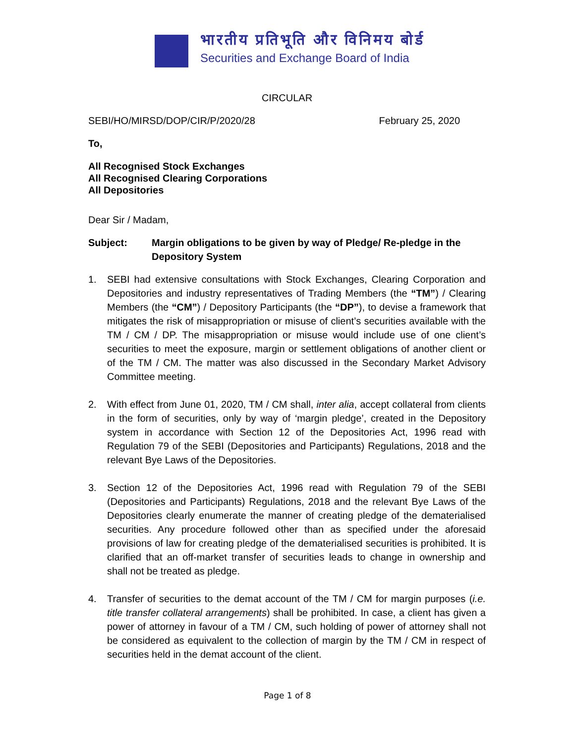भारतीय प्रतिभूति और विनिमय बोर्ड
Securities and Exchange Board of India
CIRCULAR
SEBI/HO/MIRSD/DOP/CIR/P/2020/28 February 25, 2020
To,
All Recognised Stock Exchanges
All Recognised Clearing Corporations
All Depositories
Dear Sir / Madam,
Subject: Margin obligations to be given by way of Pledge/ Re-pledge in the Depository System
1. SEBI had extensive consultations with Stock Exchanges, Clearing Corporation and Depositories and industry representatives of Trading Members (the “TM”) / Clearing Members (the “CM”) / Depository Participants (the “DP”), to devise a framework that mitigates the risk of misappropriation or misuse of client’s securities available with the TM / CM / DP. The misappropriation or misuse would include use of one client’s securities to meet the exposure, margin or settlement obligations of another client or of the TM / CM. The matter was also discussed in the Secondary Market Advisory Committee meeting.
2. With effect from June 01, 2020, TM / CM shall, inter alia, accept collateral from clients in the form of securities, only by way of ‘margin pledge’, created in the Depository system in accordance with Section 12 of the Depositories Act, 1996 read with Regulation 79 of the SEBI (Depositories and Participants) Regulations, 2018 and the relevant Bye Laws of the Depositories.
3. Section 12 of the Depositories Act, 1996 read with Regulation 79 of the SEBI (Depositories and Participants) Regulations, 2018 and the relevant Bye Laws of the Depositories clearly enumerate the manner of creating pledge of the dematerialised securities. Any procedure followed other than as specified under the aforesaid provisions of law for creating pledge of the dematerialised securities is prohibited. It is clarified that an off-market transfer of securities leads to change in ownership and shall not be treated as pledge.
4. Transfer of securities to the demat account of the TM / CM for margin purposes (i.e. title transfer collateral arrangements) shall be prohibited. In case, a client has given a power of attorney in favour of a TM / CM, such holding of power of attorney shall not be considered as equivalent to the collection of margin by the TM / CM in respect of securities held in the demat account of the client.
Page 1 of 8